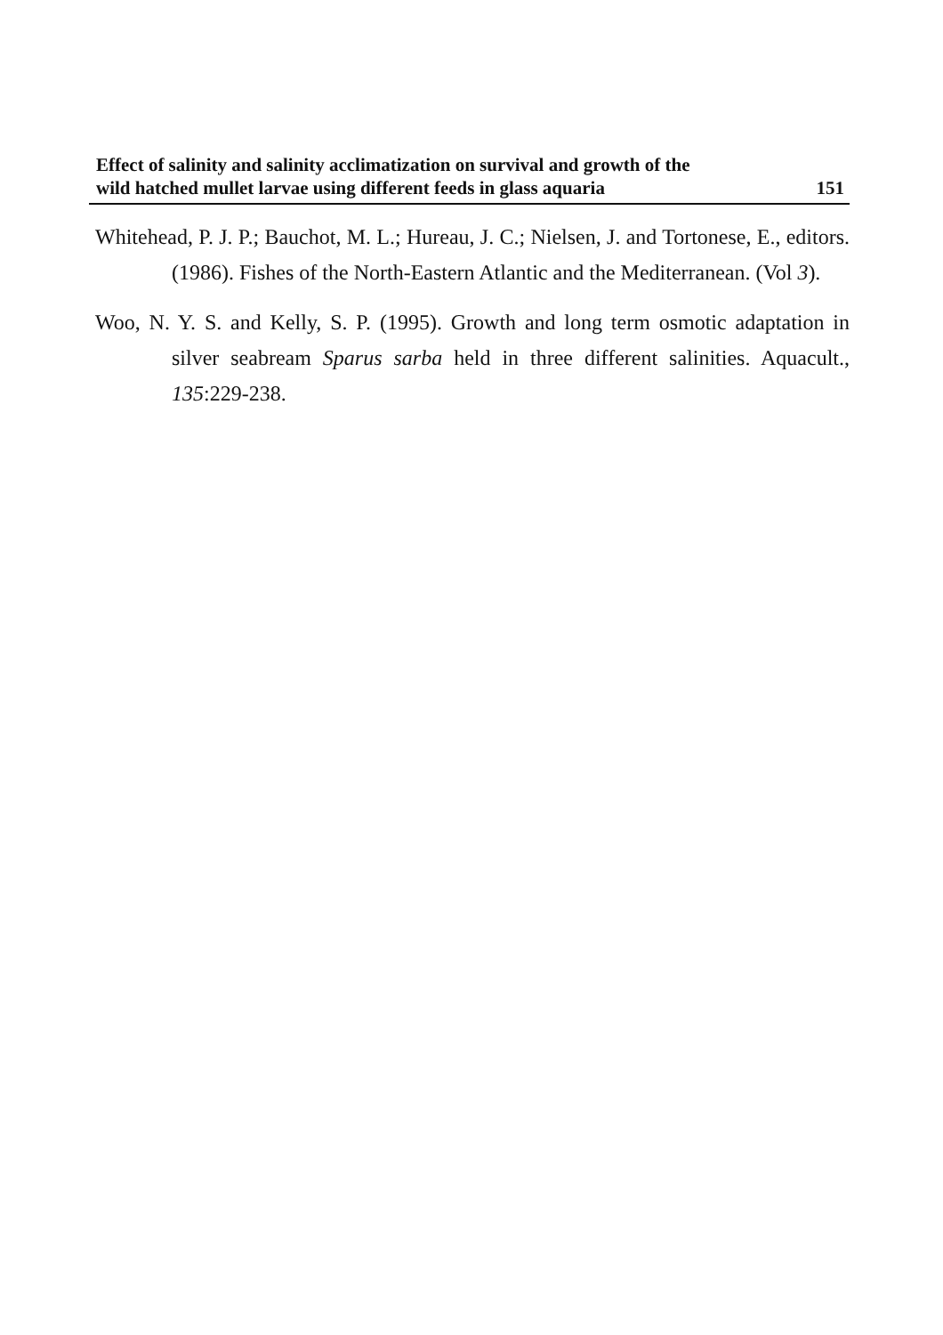Effect of salinity and salinity acclimatization on survival and growth of the
wild hatched mullet larvae using different feeds in glass aquaria 151
Whitehead, P. J. P.; Bauchot, M. L.; Hureau, J. C.; Nielsen, J. and Tortonese, E., editors. (1986). Fishes of the North-Eastern Atlantic and the Mediterranean. (Vol 3).
Woo, N. Y. S. and Kelly, S. P. (1995). Growth and long term osmotic adaptation in silver seabream Sparus sarba held in three different salinities. Aquacult., 135:229-238.